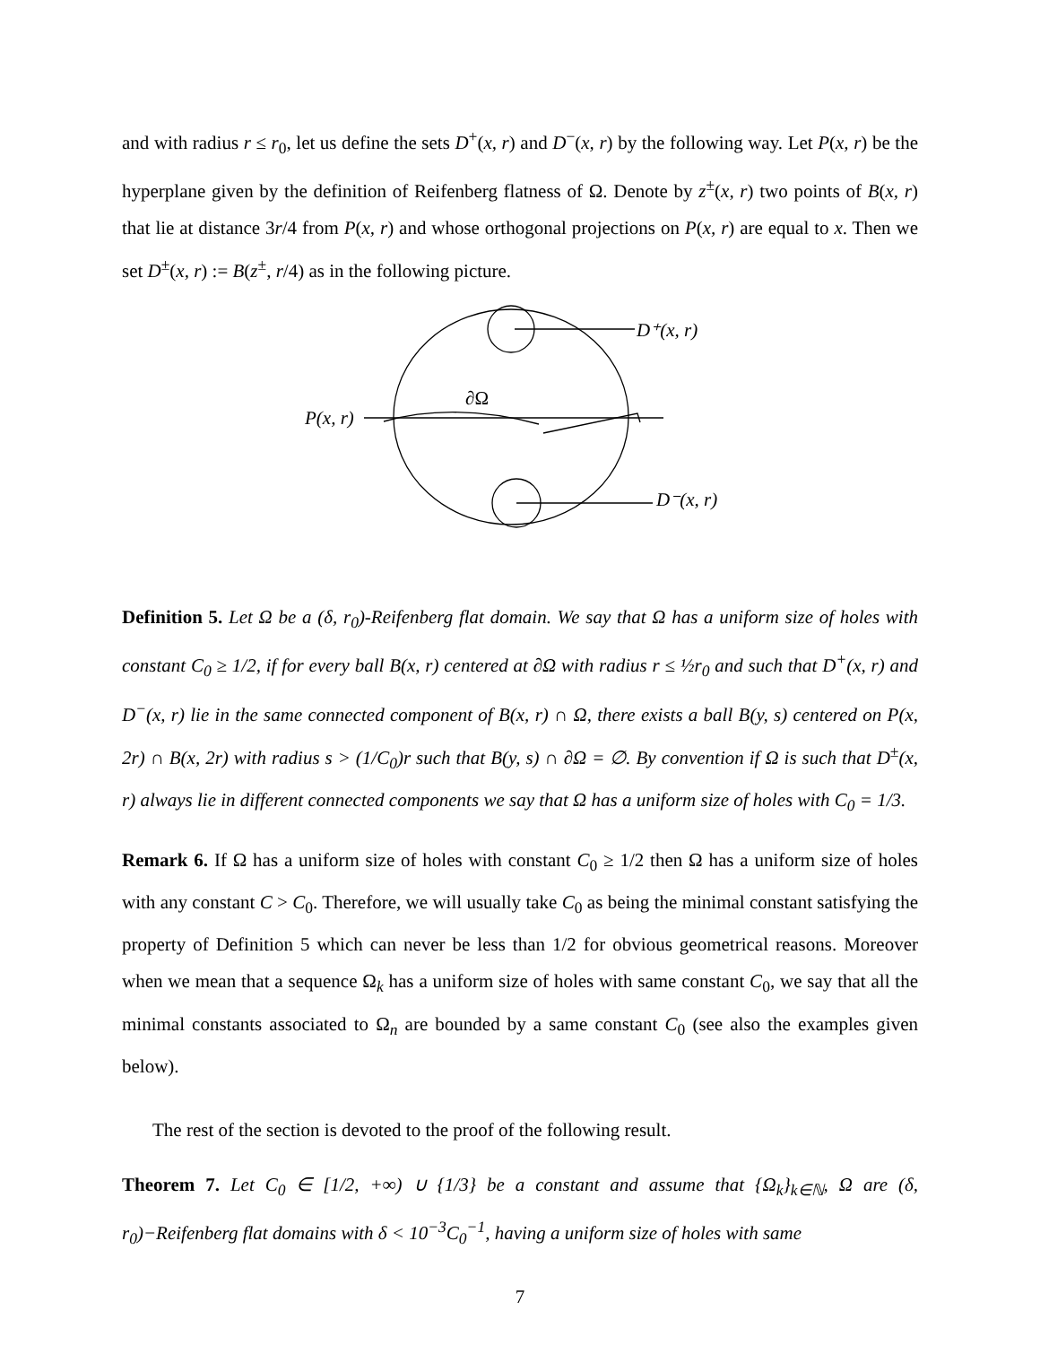and with radius r ≤ r<sub>0</sub>, let us define the sets D<sup>+</sup>(x, r) and D<sup>−</sup>(x, r) by the following way. Let P(x, r) be the hyperplane given by the definition of Reifenberg flatness of Ω. Denote by z<sup>±</sup>(x, r) two points of B(x, r) that lie at distance 3r/4 from P(x, r) and whose orthogonal projections on P(x, r) are equal to x. Then we set D<sup>±</sup>(x, r) := B(z<sup>±</sup>, r/4) as in the following picture.
D⁺(x, r)
D⁻(x, r)
P(x, r)
∂Ω
Definition 5. Let Ω be a (δ, r<sub>0</sub>)-Reifenberg flat domain. We say that Ω has a uniform size of holes with constant C<sub>0</sub> ≥ 1/2, if for every ball B(x, r) centered at ∂Ω with radius r ≤ ½r<sub>0</sub> and such that D<sup>+</sup>(x, r) and D<sup>−</sup>(x, r) lie in the same connected component of B(x, r) ∩ Ω, there exists a ball B(y, s) centered on P(x, 2r) ∩ B(x, 2r) with radius s > (1/C<sub>0</sub>)r such that B(y, s) ∩ ∂Ω = ∅. By convention if Ω is such that D<sup>±</sup>(x, r) always lie in different connected components we say that Ω has a uniform size of holes with C<sub>0</sub> = 1/3.
Remark 6. If Ω has a uniform size of holes with constant C<sub>0</sub> ≥ 1/2 then Ω has a uniform size of holes with any constant C > C<sub>0</sub>. Therefore, we will usually take C<sub>0</sub> as being the minimal constant satisfying the property of Definition 5 which can never be less than 1/2 for obvious geometrical reasons. Moreover when we mean that a sequence Ω<sub>k</sub> has a uniform size of holes with same constant C<sub>0</sub>, we say that all the minimal constants associated to Ω<sub>n</sub> are bounded by a same constant C<sub>0</sub> (see also the examples given below).
The rest of the section is devoted to the proof of the following result.
Theorem 7. Let C<sub>0</sub> ∈ [1/2, +∞) ∪ {1/3} be a constant and assume that {Ω<sub>k</sub>}<sub>k∈ℕ</sub>, Ω are (δ, r<sub>0</sub>)−Reifenberg flat domains with δ < 10<sup>−3</sup>C<sub>0</sub><sup>−1</sup>, having a uniform size of holes with same
7